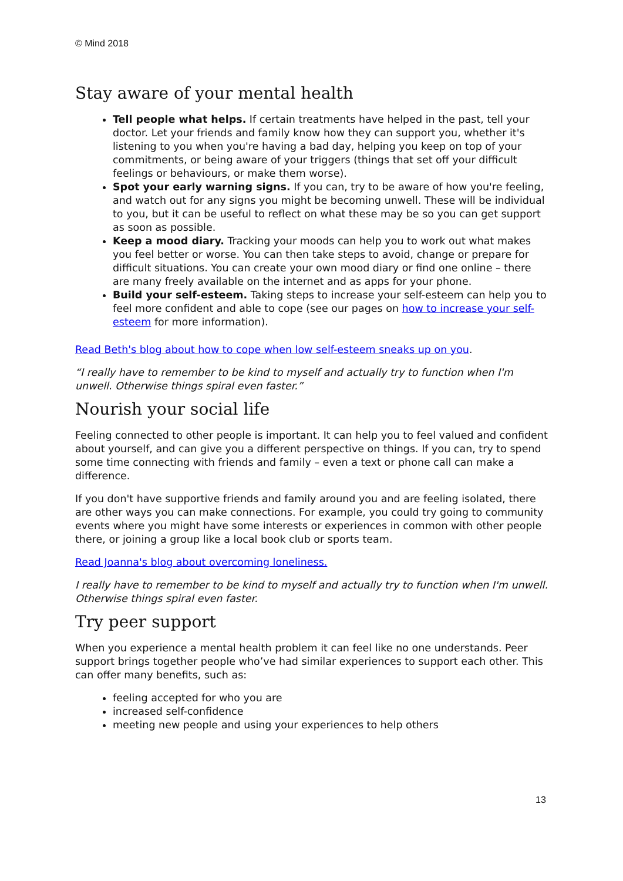© Mind 2018
Stay aware of your mental health
Tell people what helps. If certain treatments have helped in the past, tell your doctor. Let your friends and family know how they can support you, whether it's listening to you when you're having a bad day, helping you keep on top of your commitments, or being aware of your triggers (things that set off your difficult feelings or behaviours, or make them worse).
Spot your early warning signs. If you can, try to be aware of how you're feeling, and watch out for any signs you might be becoming unwell. These will be individual to you, but it can be useful to reflect on what these may be so you can get support as soon as possible.
Keep a mood diary. Tracking your moods can help you to work out what makes you feel better or worse. You can then take steps to avoid, change or prepare for difficult situations. You can create your own mood diary or find one online – there are many freely available on the internet and as apps for your phone.
Build your self-esteem. Taking steps to increase your self-esteem can help you to feel more confident and able to cope (see our pages on how to increase your self-esteem for more information).
Read Beth's blog about how to cope when low self-esteem sneaks up on you.
“I really have to remember to be kind to myself and actually try to function when I'm unwell. Otherwise things spiral even faster.”
Nourish your social life
Feeling connected to other people is important. It can help you to feel valued and confident about yourself, and can give you a different perspective on things. If you can, try to spend some time connecting with friends and family – even a text or phone call can make a difference.
If you don't have supportive friends and family around you and are feeling isolated, there are other ways you can make connections. For example, you could try going to community events where you might have some interests or experiences in common with other people there, or joining a group like a local book club or sports team.
Read Joanna's blog about overcoming loneliness.
I really have to remember to be kind to myself and actually try to function when I'm unwell. Otherwise things spiral even faster.
Try peer support
When you experience a mental health problem it can feel like no one understands. Peer support brings together people who’ve had similar experiences to support each other. This can offer many benefits, such as:
feeling accepted for who you are
increased self-confidence
meeting new people and using your experiences to help others
13